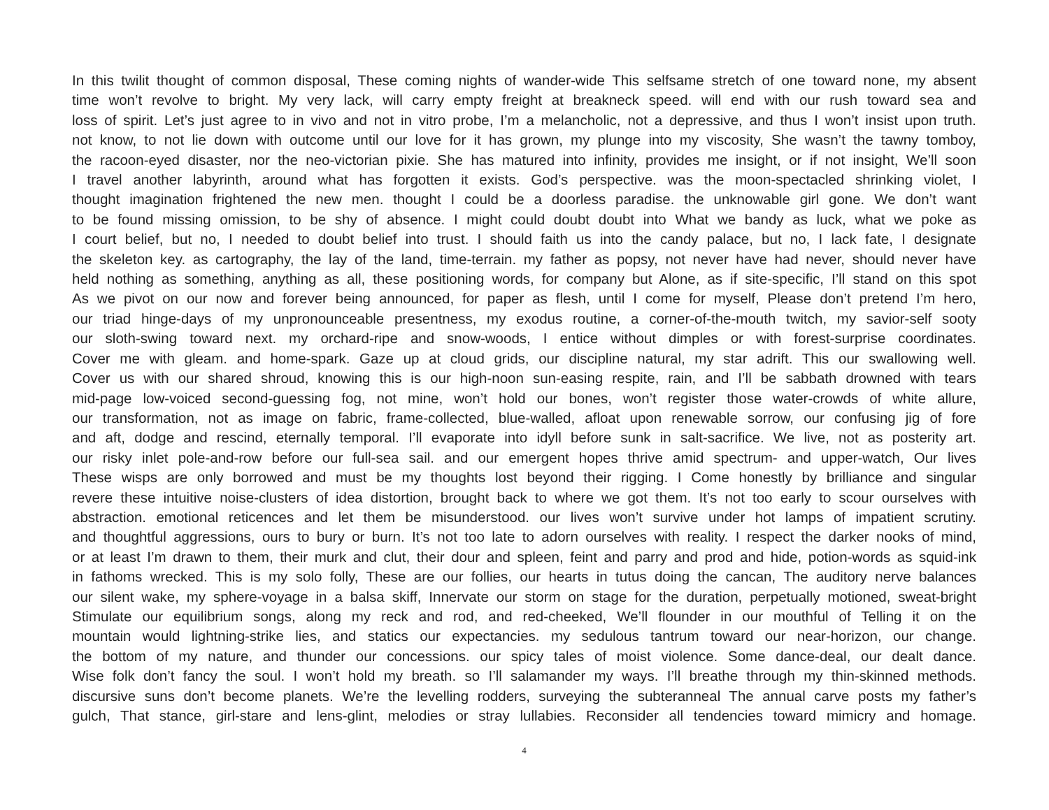In this twilit thought of common disposal, These coming nights of wander-wide This selfsame stretch of one toward none, my absent
time won’t revolve to bright. My very lack, will carry empty freight at breakneck speed. will end with our rush toward sea and
loss of spirit. Let’s just agree to in vivo and not in vitro probe, I’m a melancholic, not a depressive, and thus I won’t insist upon truth.
not know, to not lie down with outcome until our love for it has grown, my plunge into my viscosity, She wasn’t the tawny tomboy,
the racoon-eyed disaster, nor the neo-victorian pixie. She has matured into infinity, provides me insight, or if not insight, We’ll soon
I travel another labyrinth, around what has forgotten it exists. God’s perspective. was the moon-spectacled shrinking violet, I
thought imagination frightened the new men. thought I could be a doorless paradise. the unknowable girl gone. We don’t want
to be found missing omission, to be shy of absence. I might could doubt doubt into What we bandy as luck, what we poke as
I court belief, but no, I needed to doubt belief into trust. I should faith us into the candy palace, but no, I lack fate, I designate
the skeleton key. as cartography, the lay of the land, time-terrain. my father as popsy, not never have had never, should never have
held nothing as something, anything as all, these positioning words, for company but Alone, as if site-specific, I’ll stand on this spot
As we pivot on our now and forever being announced, for paper as flesh, until I come for myself, Please don’t pretend I’m hero,
our triad hinge-days of my unpronounceable presentness, my exodus routine, a corner-of-the-mouth twitch, my savior-self sooty
our sloth-swing toward next. my orchard-ripe and snow-woods, I entice without dimples or with forest-surprise coordinates.
Cover me with gleam. and home-spark. Gaze up at cloud grids, our discipline natural, my star adrift. This our swallowing well.
Cover us with our shared shroud, knowing this is our high-noon sun-easing respite, rain, and I’ll be sabbath drowned with tears
mid-page low-voiced second-guessing fog, not mine, won’t hold our bones, won’t register those water-crowds of white allure,
our transformation, not as image on fabric, frame-collected, blue-walled, afloat upon renewable sorrow, our confusing jig of fore
and aft, dodge and rescind, eternally temporal. I’ll evaporate into idyll before sunk in salt-sacrifice. We live, not as posterity art.
our risky inlet pole-and-row before our full-sea sail. and our emergent hopes thrive amid spectrum- and upper-watch, Our lives
These wisps are only borrowed and must be my thoughts lost beyond their rigging. I Come honestly by brilliance and singular
revere these intuitive noise-clusters of idea distortion, brought back to where we got them. It’s not too early to scour ourselves with
abstraction. emotional reticences and let them be misunderstood. our lives won’t survive under hot lamps of impatient scrutiny.
and thoughtful aggressions, ours to bury or burn. It’s not too late to adorn ourselves with reality. I respect the darker nooks of mind,
or at least I’m drawn to them, their murk and clut, their dour and spleen, feint and parry and prod and hide, potion-words as squid-ink
in fathoms wrecked. This is my solo folly, These are our follies, our hearts in tutus doing the cancan, The auditory nerve balances
our silent wake, my sphere-voyage in a balsa skiff, Innervate our storm on stage for the duration, perpetually motioned, sweat-bright
Stimulate our equilibrium songs, along my reck and rod, and red-cheeked, We’ll flounder in our mouthful of Telling it on the
mountain would lightning-strike lies, and statics our expectancies. my sedulous tantrum toward our near-horizon, our change.
the bottom of my nature, and thunder our concessions. our spicy tales of moist violence. Some dance-deal, our dealt dance.
Wise folk don’t fancy the soul. I won’t hold my breath. so I’ll salamander my ways. I’ll breathe through my thin-skinned methods.
discursive suns don’t become planets. We’re the levelling rodders, surveying the subteranneal The annual carve posts my father’s
gulch, That stance, girl-stare and lens-glint, melodies or stray lullabies. Reconsider all tendencies toward mimicry and homage.
4